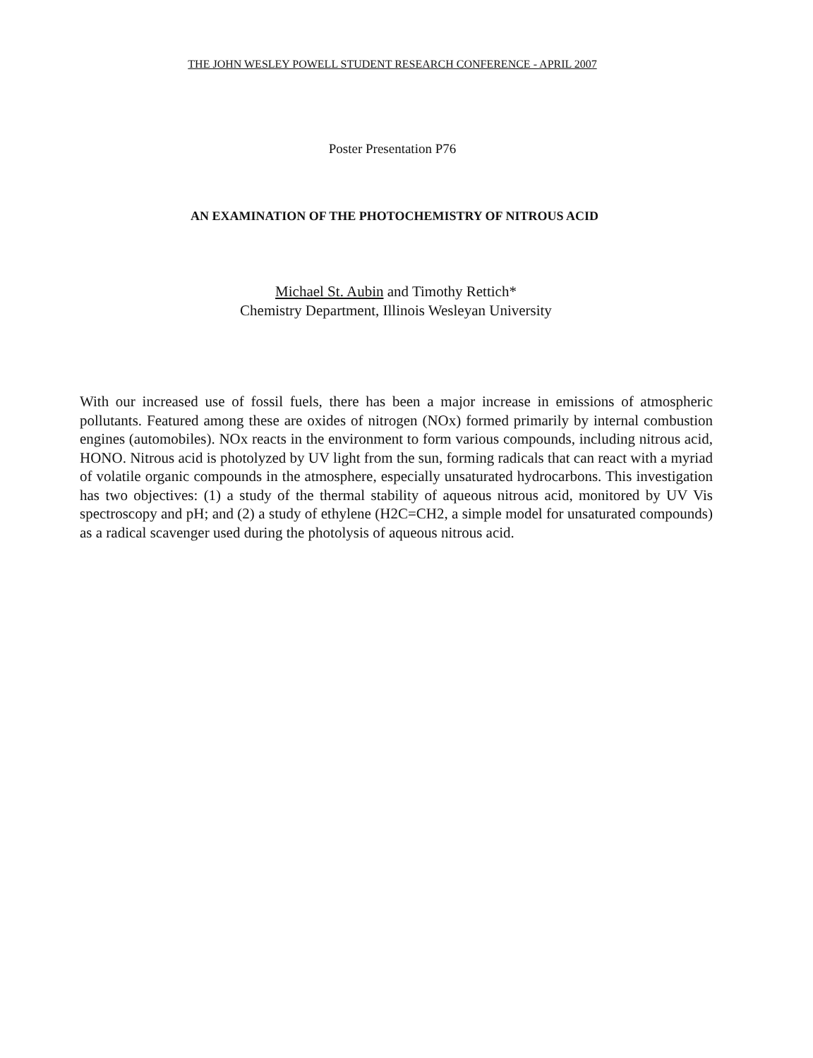THE JOHN WESLEY POWELL STUDENT RESEARCH CONFERENCE - APRIL 2007
Poster Presentation P76
AN EXAMINATION OF THE PHOTOCHEMISTRY OF NITROUS ACID
Michael St. Aubin and Timothy Rettich*
Chemistry Department, Illinois Wesleyan University
With our increased use of fossil fuels, there has been a major increase in emissions of atmospheric pollutants. Featured among these are oxides of nitrogen (NOx) formed primarily by internal combustion engines (automobiles). NOx reacts in the environment to form various compounds, including nitrous acid, HONO. Nitrous acid is photolyzed by UV light from the sun, forming radicals that can react with a myriad of volatile organic compounds in the atmosphere, especially unsaturated hydrocarbons. This investigation has two objectives: (1) a study of the thermal stability of aqueous nitrous acid, monitored by UV Vis spectroscopy and pH; and (2) a study of ethylene (H2C=CH2, a simple model for unsaturated compounds) as a radical scavenger used during the photolysis of aqueous nitrous acid.